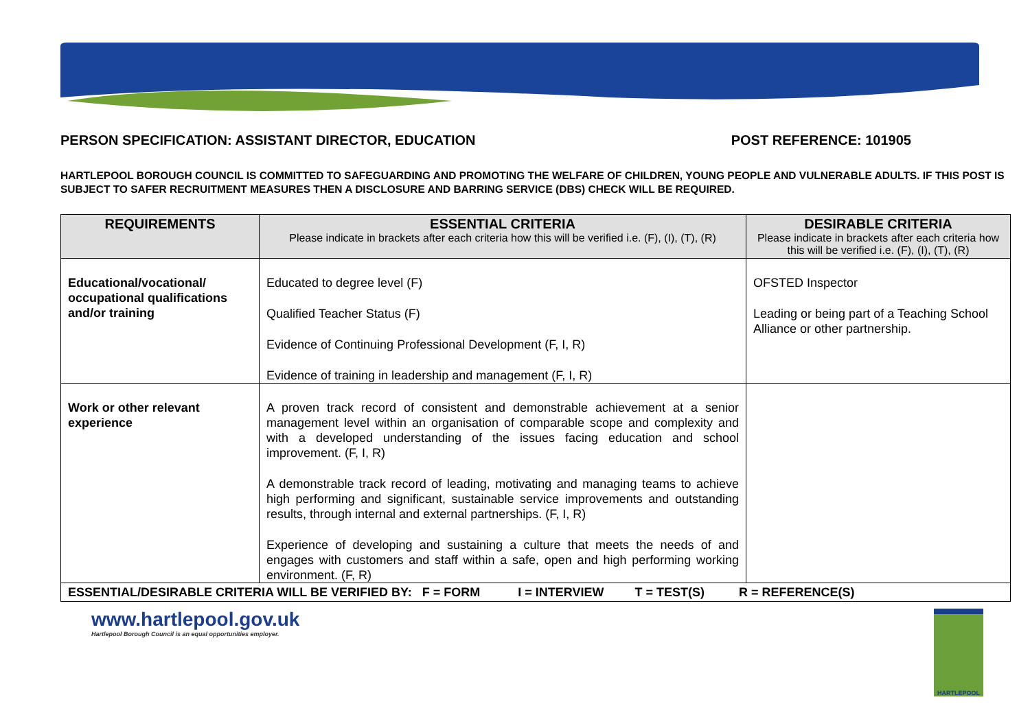PERSON SPECIFICATION: ASSISTANT DIRECTOR, EDUCATION POST REFERENCE: 101905
HARTLEPOOL BOROUGH COUNCIL IS COMMITTED TO SAFEGUARDING AND PROMOTING THE WELFARE OF CHILDREN, YOUNG PEOPLE AND VULNERABLE ADULTS. IF THIS POST IS SUBJECT TO SAFER RECRUITMENT MEASURES THEN A DISCLOSURE AND BARRING SERVICE (DBS) CHECK WILL BE REQUIRED.
| REQUIREMENTS | ESSENTIAL CRITERIA Please indicate in brackets after each criteria how this will be verified i.e. (F), (I), (T), (R) | DESIRABLE CRITERIA Please indicate in brackets after each criteria how this will be verified i.e. (F), (I), (T), (R) |
| --- | --- | --- |
| Educational/vocational/ occupational qualifications and/or training | Educated to degree level (F) Qualified Teacher Status (F) Evidence of Continuing Professional Development (F, I, R) Evidence of training in leadership and management (F, I, R) | OFSTED Inspector Leading or being part of a Teaching School Alliance or other partnership. |
| Work or other relevant experience | A proven track record of consistent and demonstrable achievement at a senior management level within an organisation of comparable scope and complexity and with a developed understanding of the issues facing education and school improvement. (F, I, R) A demonstrable track record of leading, motivating and managing teams to achieve high performing and significant, sustainable service improvements and outstanding results, through internal and external partnerships. (F, I, R) Experience of developing and sustaining a culture that meets the needs of and engages with customers and staff within a safe, open and high performing working environment. (F, R) | |
| ESSENTIAL/DESIRABLE CRITERIA WILL BE VERIFIED BY: F = FORM I = INTERVIEW T = TEST(S) R = REFERENCE(S) | | |
www.hartlepool.gov.uk
Hartlepool Borough Council is an equal opportunities employer.
HARTLEPOOL